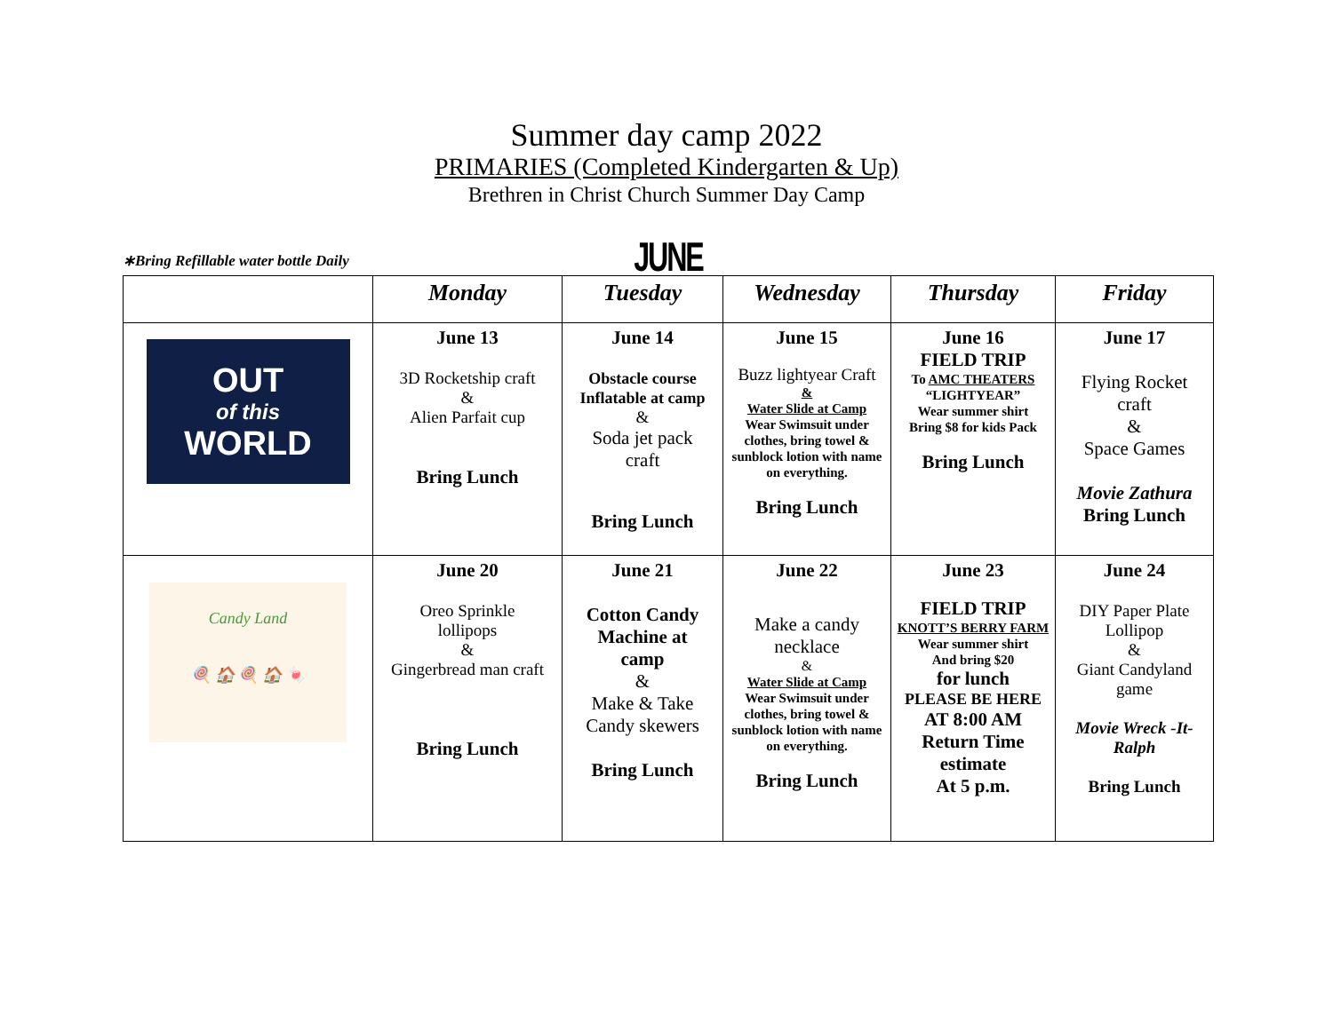Summer day camp 2022
PRIMARIES (Completed Kindergarten & Up)
Brethren in Christ Church Summer Day Camp
∗Bring Refillable water bottle Daily
JUNE
| | Monday | Tuesday | Wednesday | Thursday | Friday |
| --- | --- | --- | --- | --- | --- |
| OUT of this WORLD | June 13 3D Rocketship craft & Alien Parfait cup Bring Lunch | June 14 Obstacle course Inflatable at camp & Soda jet pack craft Bring Lunch | June 15 Buzz lightyear Craft & Water Slide at Camp Wear Swimsuit under clothes, bring towel & sunblock lotion with name on everything. Bring Lunch | June 16 FIELD TRIP To AMC THEATERS “LIGHTYEAR” Wear summer shirt Bring $8 for kids Pack Bring Lunch | June 17 Flying Rocket craft & Space Games Movie Zathura Bring Lunch |
| Candy Land 🍭 🏠 🍭 🏠 🍬 | June 20 Oreo Sprinkle lollipops & Gingerbread man craft Bring Lunch | June 21 Cotton Candy Machine at camp & Make & Take Candy skewers Bring Lunch | June 22 Make a candy necklace & Water Slide at Camp Wear Swimsuit under clothes, bring towel & sunblock lotion with name on everything. Bring Lunch | June 23 FIELD TRIP KNOTT’S BERRY FARM Wear summer shirt And bring $20 for lunch PLEASE BE HERE AT 8:00 AM Return Time estimate At 5 p.m. | June 24 DIY Paper Plate Lollipop & Giant Candyland game Movie Wreck -It- Ralph Bring Lunch |